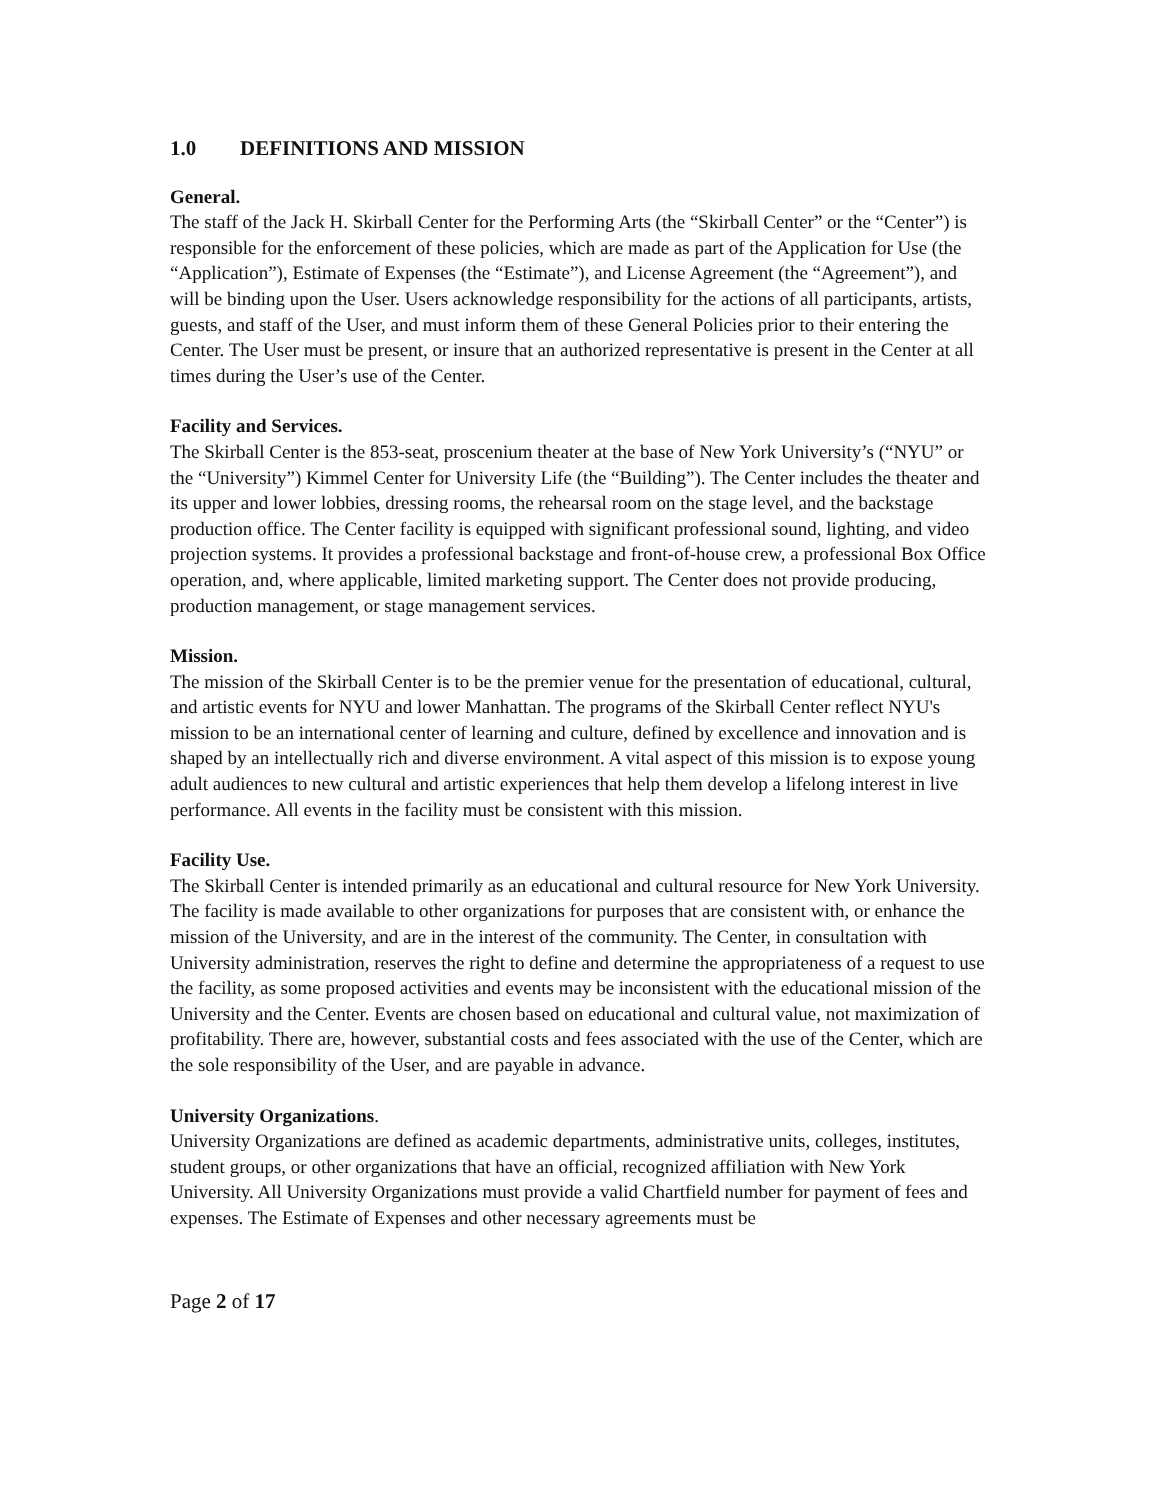1.0 DEFINITIONS AND MISSION
General.
The staff of the Jack H. Skirball Center for the Performing Arts (the “Skirball Center” or the “Center”) is responsible for the enforcement of these policies, which are made as part of the Application for Use (the “Application”), Estimate of Expenses (the “Estimate”), and License Agreement (the “Agreement”), and will be binding upon the User. Users acknowledge responsibility for the actions of all participants, artists, guests, and staff of the User, and must inform them of these General Policies prior to their entering the Center. The User must be present, or insure that an authorized representative is present in the Center at all times during the User’s use of the Center.
Facility and Services.
The Skirball Center is the 853-seat, proscenium theater at the base of New York University’s (“NYU” or the “University”) Kimmel Center for University Life (the “Building”). The Center includes the theater and its upper and lower lobbies, dressing rooms, the rehearsal room on the stage level, and the backstage production office. The Center facility is equipped with significant professional sound, lighting, and video projection systems. It provides a professional backstage and front-of-house crew, a professional Box Office operation, and, where applicable, limited marketing support. The Center does not provide producing, production management, or stage management services.
Mission.
The mission of the Skirball Center is to be the premier venue for the presentation of educational, cultural, and artistic events for NYU and lower Manhattan. The programs of the Skirball Center reflect NYU's mission to be an international center of learning and culture, defined by excellence and innovation and is shaped by an intellectually rich and diverse environment. A vital aspect of this mission is to expose young adult audiences to new cultural and artistic experiences that help them develop a lifelong interest in live performance. All events in the facility must be consistent with this mission.
Facility Use.
The Skirball Center is intended primarily as an educational and cultural resource for New York University. The facility is made available to other organizations for purposes that are consistent with, or enhance the mission of the University, and are in the interest of the community. The Center, in consultation with University administration, reserves the right to define and determine the appropriateness of a request to use the facility, as some proposed activities and events may be inconsistent with the educational mission of the University and the Center. Events are chosen based on educational and cultural value, not maximization of profitability. There are, however, substantial costs and fees associated with the use of the Center, which are the sole responsibility of the User, and are payable in advance.
University Organizations.
University Organizations are defined as academic departments, administrative units, colleges, institutes, student groups, or other organizations that have an official, recognized affiliation with New York University. All University Organizations must provide a valid Chartfield number for payment of fees and expenses. The Estimate of Expenses and other necessary agreements must be
Page 2 of 17